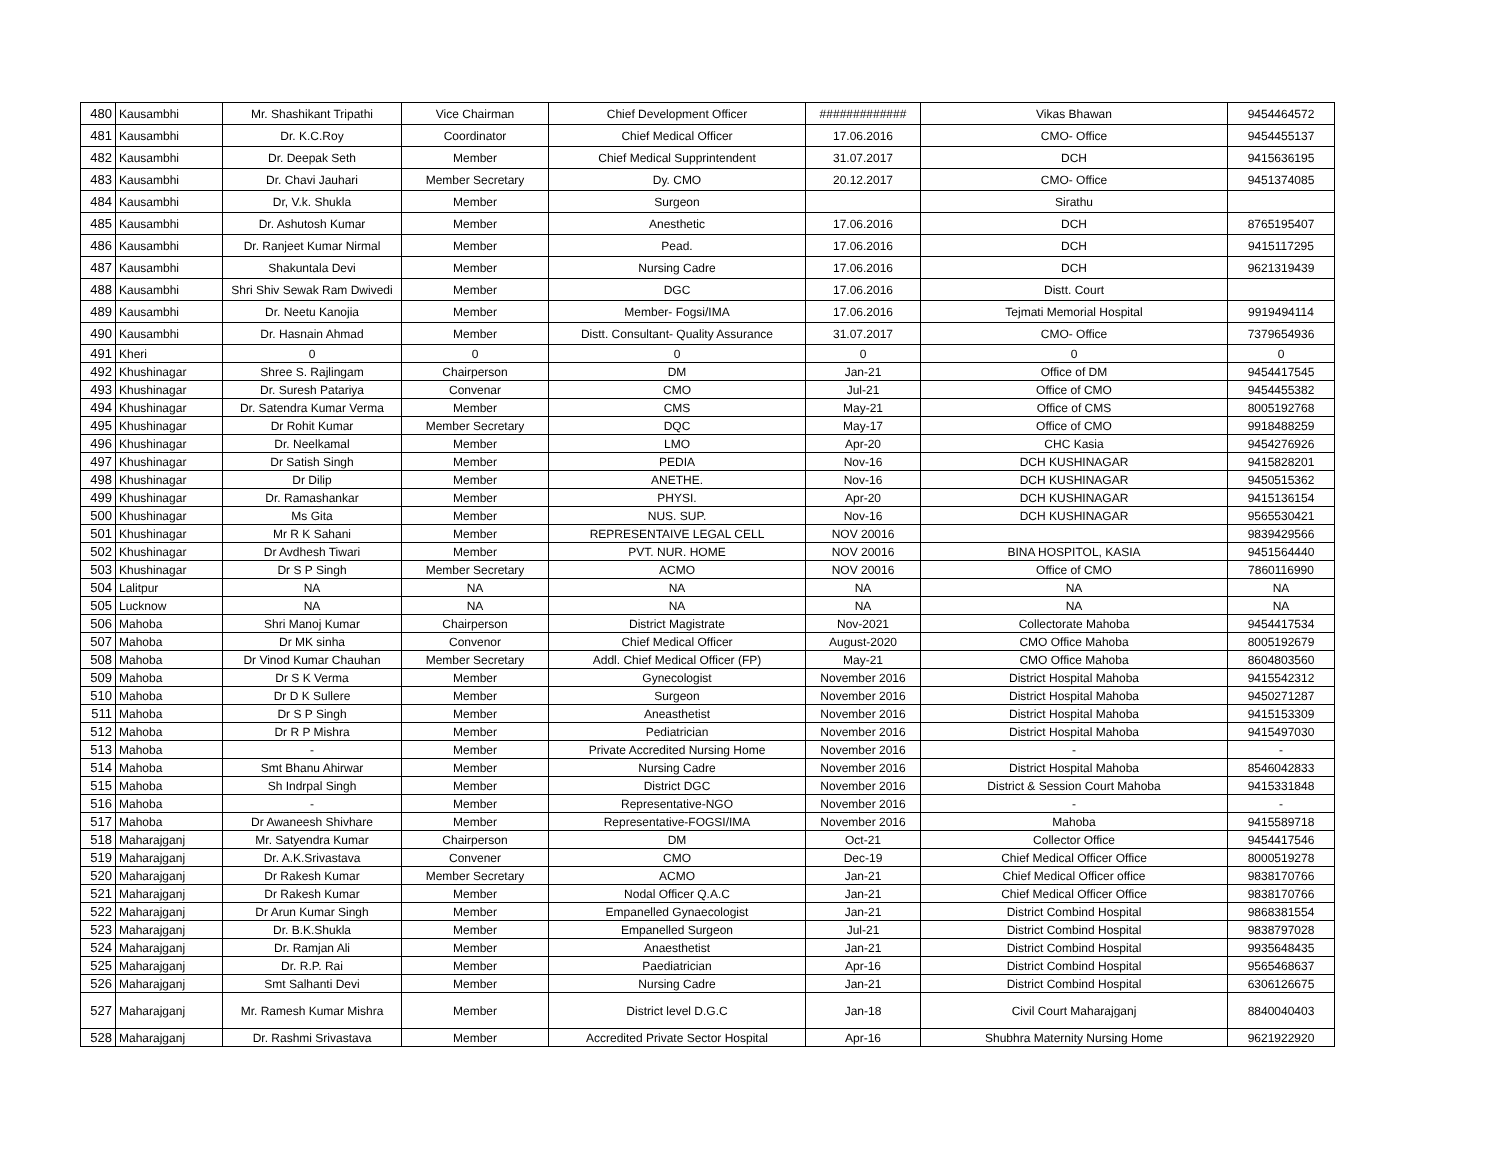| 480 | Kausambhi | Mr. Shashikant Tripathi | Vice Chairman | Chief Development Officer | ############# | Vikas Bhawan | 9454464572 |
| 481 | Kausambhi | Dr. K.C.Roy | Coordinator | Chief Medical Officer | 17.06.2016 | CMO- Office | 9454455137 |
| 482 | Kausambhi | Dr. Deepak Seth | Member | Chief Medical Supprintendent | 31.07.2017 | DCH | 9415636195 |
| 483 | Kausambhi | Dr. Chavi Jauhari | Member Secretary | Dy. CMO | 20.12.2017 | CMO- Office | 9451374085 |
| 484 | Kausambhi | Dr, V.k. Shukla | Member | Surgeon | | Sirathu | |
| 485 | Kausambhi | Dr. Ashutosh Kumar | Member | Anesthetic | 17.06.2016 | DCH | 8765195407 |
| 486 | Kausambhi | Dr. Ranjeet Kumar Nirmal | Member | Pead. | 17.06.2016 | DCH | 9415117295 |
| 487 | Kausambhi | Shakuntala Devi | Member | Nursing Cadre | 17.06.2016 | DCH | 9621319439 |
| 488 | Kausambhi | Shri Shiv Sewak Ram Dwivedi | Member | DGC | 17.06.2016 | Distt. Court | |
| 489 | Kausambhi | Dr. Neetu Kanojia | Member | Member- Fogsi/IMA | 17.06.2016 | Tejmati Memorial Hospital | 9919494114 |
| 490 | Kausambhi | Dr. Hasnain Ahmad | Member | Distt. Consultant- Quality Assurance | 31.07.2017 | CMO- Office | 7379654936 |
| 491 | Kheri | 0 | 0 | 0 | 0 | 0 | 0 |
| 492 | Khushinagar | Shree S. Rajlingam | Chairperson | DM | Jan-21 | Office of DM | 9454417545 |
| 493 | Khushinagar | Dr. Suresh Patariya | Convenar | CMO | Jul-21 | Office of CMO | 9454455382 |
| 494 | Khushinagar | Dr. Satendra Kumar Verma | Member | CMS | May-21 | Office of CMS | 8005192768 |
| 495 | Khushinagar | Dr Rohit Kumar | Member Secretary | DQC | May-17 | Office of CMO | 9918488259 |
| 496 | Khushinagar | Dr. Neelkamal | Member | LMO | Apr-20 | CHC Kasia | 9454276926 |
| 497 | Khushinagar | Dr Satish Singh | Member | PEDIA | Nov-16 | DCH KUSHINAGAR | 9415828201 |
| 498 | Khushinagar | Dr Dilip | Member | ANETHE. | Nov-16 | DCH KUSHINAGAR | 9450515362 |
| 499 | Khushinagar | Dr. Ramashankar | Member | PHYSI. | Apr-20 | DCH KUSHINAGAR | 9415136154 |
| 500 | Khushinagar | Ms Gita | Member | NUS. SUP. | Nov-16 | DCH KUSHINAGAR | 9565530421 |
| 501 | Khushinagar | Mr R K Sahani | Member | REPRESENTAIVE LEGAL CELL | NOV 20016 | | 9839429566 |
| 502 | Khushinagar | Dr Avdhesh Tiwari | Member | PVT. NUR. HOME | NOV 20016 | BINA HOSPITOL, KASIA | 9451564440 |
| 503 | Khushinagar | Dr S P Singh | Member Secretary | ACMO | NOV 20016 | Office of CMO | 7860116990 |
| 504 | Lalitpur | NA | NA | NA | NA | NA | NA |
| 505 | Lucknow | NA | NA | NA | NA | NA | NA |
| 506 | Mahoba | Shri Manoj Kumar | Chairperson | District Magistrate | Nov-2021 | Collectorate Mahoba | 9454417534 |
| 507 | Mahoba | Dr MK sinha | Convenor | Chief Medical Officer | August-2020 | CMO Office Mahoba | 8005192679 |
| 508 | Mahoba | Dr Vinod Kumar Chauhan | Member Secretary | Addl. Chief Medical Officer (FP) | May-21 | CMO Office Mahoba | 8604803560 |
| 509 | Mahoba | Dr S K Verma | Member | Gynecologist | November 2016 | District Hospital Mahoba | 9415542312 |
| 510 | Mahoba | Dr D K Sullere | Member | Surgeon | November 2016 | District Hospital Mahoba | 9450271287 |
| 511 | Mahoba | Dr S P Singh | Member | Aneasthetist | November 2016 | District Hospital Mahoba | 9415153309 |
| 512 | Mahoba | Dr R P Mishra | Member | Pediatrician | November 2016 | District Hospital Mahoba | 9415497030 |
| 513 | Mahoba | - | Member | Private Accredited Nursing Home | November 2016 | - | - |
| 514 | Mahoba | Smt Bhanu Ahirwar | Member | Nursing Cadre | November 2016 | District Hospital Mahoba | 8546042833 |
| 515 | Mahoba | Sh Indrpal Singh | Member | District DGC | November 2016 | District & Session Court Mahoba | 9415331848 |
| 516 | Mahoba | - | Member | Representative-NGO | November 2016 | - | - |
| 517 | Mahoba | Dr Awaneesh Shivhare | Member | Representative-FOGSI/IMA | November 2016 | Mahoba | 9415589718 |
| 518 | Maharajganj | Mr. Satyendra Kumar | Chairperson | DM | Oct-21 | Collector Office | 9454417546 |
| 519 | Maharajganj | Dr. A.K.Srivastava | Convener | CMO | Dec-19 | Chief Medical Officer Office | 8000519278 |
| 520 | Maharajganj | Dr Rakesh Kumar | Member Secretary | ACMO | Jan-21 | Chief Medical Officer office | 9838170766 |
| 521 | Maharajganj | Dr Rakesh Kumar | Member | Nodal Officer Q.A.C | Jan-21 | Chief Medical Officer Office | 9838170766 |
| 522 | Maharajganj | Dr Arun Kumar Singh | Member | Empanelled Gynaecologist | Jan-21 | District Combind Hospital | 9868381554 |
| 523 | Maharajganj | Dr. B.K.Shukla | Member | Empanelled Surgeon | Jul-21 | District Combind Hospital | 9838797028 |
| 524 | Maharajganj | Dr. Ramjan Ali | Member | Anaesthetist | Jan-21 | District Combind Hospital | 9935648435 |
| 525 | Maharajganj | Dr. R.P. Rai | Member | Paediatrician | Apr-16 | District Combind Hospital | 9565468637 |
| 526 | Maharajganj | Smt Salhanti Devi | Member | Nursing Cadre | Jan-21 | District Combind Hospital | 6306126675 |
| 527 | Maharajganj | Mr. Ramesh Kumar Mishra | Member | District level D.G.C | Jan-18 | Civil Court Maharajganj | 8840040403 |
| 528 | Maharajganj | Dr. Rashmi Srivastava | Member | Accredited Private Sector Hospital | Apr-16 | Shubhra Maternity Nursing Home | 9621922920 |